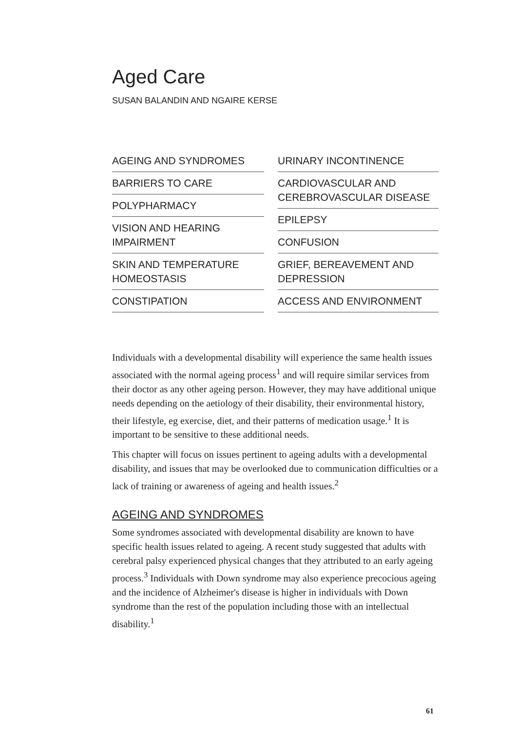Aged Care
SUSAN BALANDIN AND NGAIRE KERSE
AGEING AND SYNDROMES
BARRIERS TO CARE
POLYPHARMACY
VISION AND HEARING IMPAIRMENT
SKIN AND TEMPERATURE HOMEOSTASIS
CONSTIPATION
URINARY INCONTINENCE
CARDIOVASCULAR AND CEREBROVASCULAR DISEASE
EPILEPSY
CONFUSION
GRIEF, BEREAVEMENT AND DEPRESSION
ACCESS AND ENVIRONMENT
Individuals with a developmental disability will experience the same health issues associated with the normal ageing process<sup>1</sup> and will require similar services from their doctor as any other ageing person. However, they may have additional unique needs depending on the aetiology of their disability, their environmental history, their lifestyle, eg exercise, diet, and their patterns of medication usage.<sup>1</sup> It is important to be sensitive to these additional needs.
This chapter will focus on issues pertinent to ageing adults with a developmental disability, and issues that may be overlooked due to communication difficulties or a lack of training or awareness of ageing and health issues.<sup>2</sup>
AGEING AND SYNDROMES
Some syndromes associated with developmental disability are known to have specific health issues related to ageing. A recent study suggested that adults with cerebral palsy experienced physical changes that they attributed to an early ageing process.<sup>3</sup> Individuals with Down syndrome may also experience precocious ageing and the incidence of Alzheimer's disease is higher in individuals with Down syndrome than the rest of the population including those with an intellectual disability.<sup>1</sup>
61